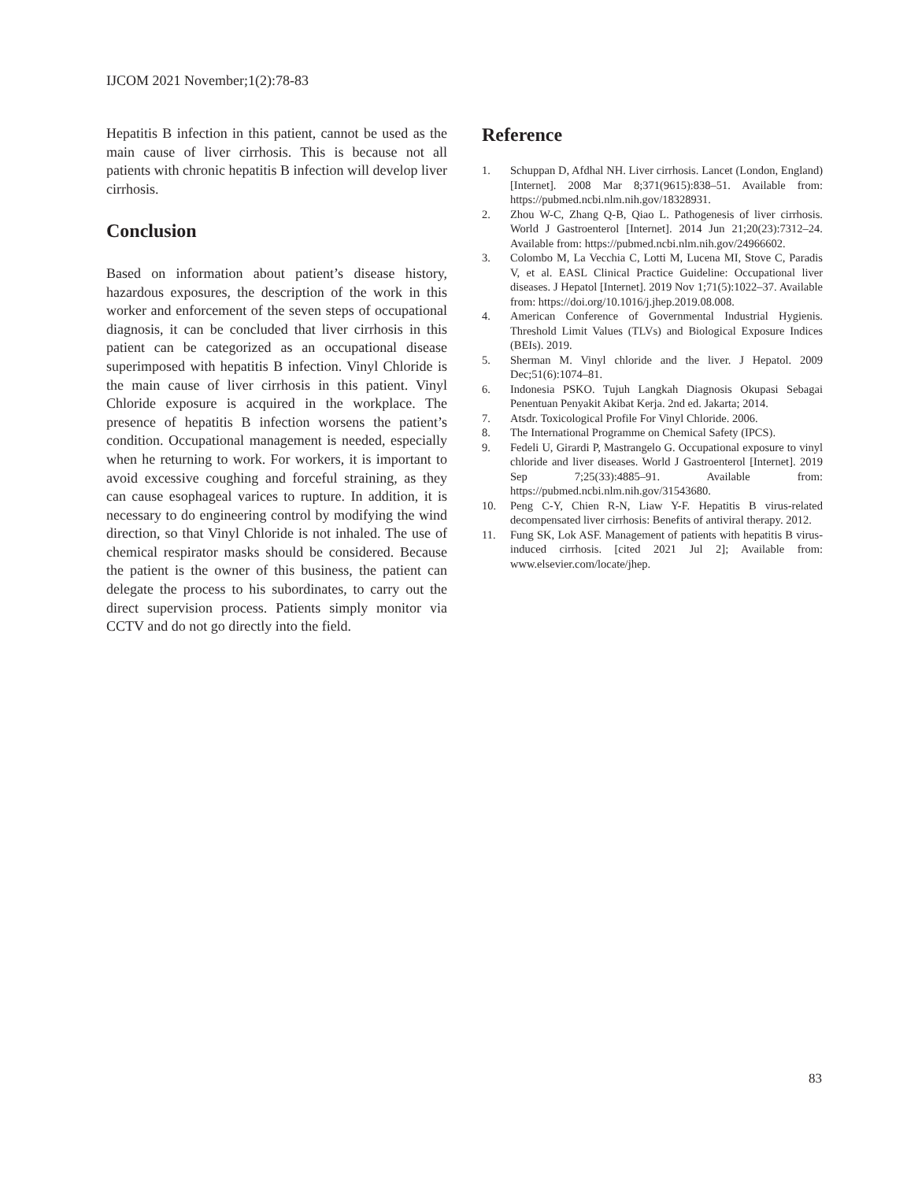IJCOM 2021 November;1(2):78-83
Hepatitis B infection in this patient, cannot be used as the main cause of liver cirrhosis. This is because not all patients with chronic hepatitis B infection will develop liver cirrhosis.
Conclusion
Based on information about patient’s disease history, hazardous exposures, the description of the work in this worker and enforcement of the seven steps of occupational diagnosis, it can be concluded that liver cirrhosis in this patient can be categorized as an occupational disease superimposed with hepatitis B infection. Vinyl Chloride is the main cause of liver cirrhosis in this patient. Vinyl Chloride exposure is acquired in the workplace. The presence of hepatitis B infection worsens the patient’s condition. Occupational management is needed, especially when he returning to work. For workers, it is important to avoid excessive coughing and forceful straining, as they can cause esophageal varices to rupture. In addition, it is necessary to do engineering control by modifying the wind direction, so that Vinyl Chloride is not inhaled. The use of chemical respirator masks should be considered. Because the patient is the owner of this business, the patient can delegate the process to his subordinates, to carry out the direct supervision process. Patients simply monitor via CCTV and do not go directly into the field.
Reference
1. Schuppan D, Afdhal NH. Liver cirrhosis. Lancet (London, England) [Internet]. 2008 Mar 8;371(9615):838–51. Available from: https://pubmed.ncbi.nlm.nih.gov/18328931.
2. Zhou W-C, Zhang Q-B, Qiao L. Pathogenesis of liver cirrhosis. World J Gastroenterol [Internet]. 2014 Jun 21;20(23):7312–24. Available from: https://pubmed.ncbi.nlm.nih.gov/24966602.
3. Colombo M, La Vecchia C, Lotti M, Lucena MI, Stove C, Paradis V, et al. EASL Clinical Practice Guideline: Occupational liver diseases. J Hepatol [Internet]. 2019 Nov 1;71(5):1022–37. Available from: https://doi.org/10.1016/j.jhep.2019.08.008.
4. American Conference of Governmental Industrial Hygienis. Threshold Limit Values (TLVs) and Biological Exposure Indices (BEIs). 2019.
5. Sherman M. Vinyl chloride and the liver. J Hepatol. 2009 Dec;51(6):1074–81.
6. Indonesia PSKO. Tujuh Langkah Diagnosis Okupasi Sebagai Penentuan Penyakit Akibat Kerja. 2nd ed. Jakarta; 2014.
7. Atsdr. Toxicological Profile For Vinyl Chloride. 2006.
8. The International Programme on Chemical Safety (IPCS).
9. Fedeli U, Girardi P, Mastrangelo G. Occupational exposure to vinyl chloride and liver diseases. World J Gastroenterol [Internet]. 2019 Sep 7;25(33):4885–91. Available from: https://pubmed.ncbi.nlm.nih.gov/31543680.
10. Peng C-Y, Chien R-N, Liaw Y-F. Hepatitis B virus-related decompensated liver cirrhosis: Benefits of antiviral therapy. 2012.
11. Fung SK, Lok ASF. Management of patients with hepatitis B virus-induced cirrhosis. [cited 2021 Jul 2]; Available from: www.elsevier.com/locate/jhep.
83